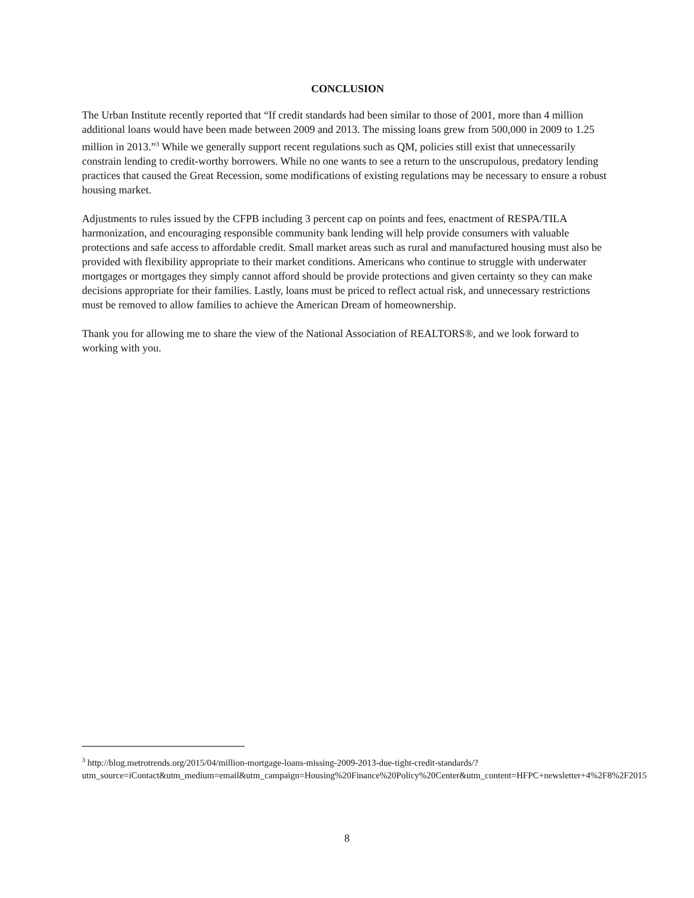CONCLUSION
The Urban Institute recently reported that “If credit standards had been similar to those of 2001, more than 4 million additional loans would have been made between 2009 and 2013. The missing loans grew from 500,000 in 2009 to 1.25 million in 2013.”<sup>3</sup> While we generally support recent regulations such as QM, policies still exist that unnecessarily constrain lending to credit-worthy borrowers. While no one wants to see a return to the unscrupulous, predatory lending practices that caused the Great Recession, some modifications of existing regulations may be necessary to ensure a robust housing market.
Adjustments to rules issued by the CFPB including 3 percent cap on points and fees, enactment of RESPA/TILA harmonization, and encouraging responsible community bank lending will help provide consumers with valuable protections and safe access to affordable credit. Small market areas such as rural and manufactured housing must also be provided with flexibility appropriate to their market conditions. Americans who continue to struggle with underwater mortgages or mortgages they simply cannot afford should be provide protections and given certainty so they can make decisions appropriate for their families. Lastly, loans must be priced to reflect actual risk, and unnecessary restrictions must be removed to allow families to achieve the American Dream of homeownership.
Thank you for allowing me to share the view of the National Association of REALTORS®, and we look forward to working with you.
<sup>3</sup> http://blog.metrotrends.org/2015/04/million-mortgage-loans-missing-2009-2013-due-tight-credit-standards/?utm_source=iContact&utm_medium=email&utm_campaign=Housing%20Finance%20Policy%20Center&utm_content=HFPC+newsletter+4%2F8%2F2015
8